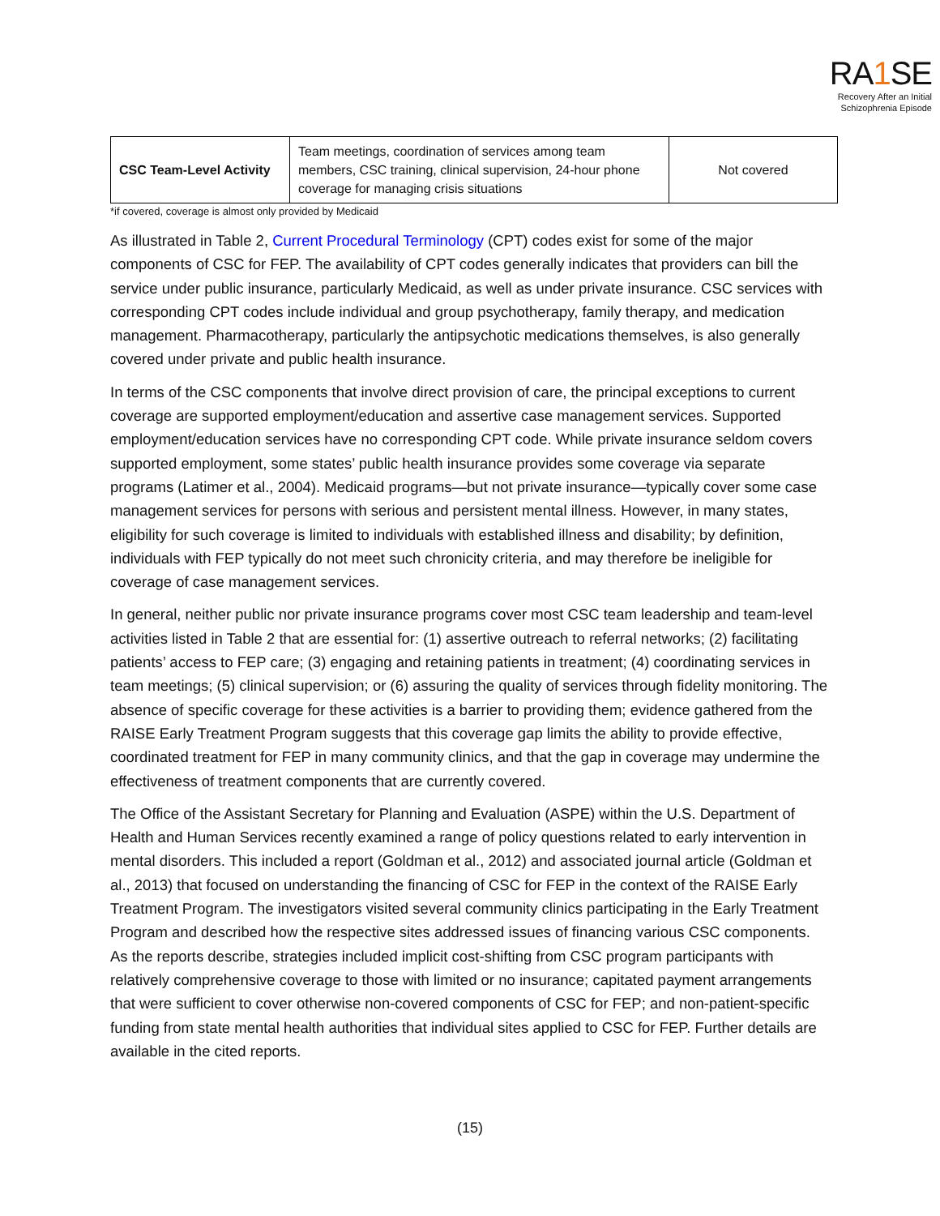RA1 SE
Recovery After an Initial
Schizophrenia Episode
| CSC Team-Level Activity | Team meetings, coordination of services among team members, CSC training, clinical supervision, 24-hour phone coverage for managing crisis situations | Not covered |
*if covered, coverage is almost only provided by Medicaid
As illustrated in Table 2, Current Procedural Terminology (CPT) codes exist for some of the major components of CSC for FEP. The availability of CPT codes generally indicates that providers can bill the service under public insurance, particularly Medicaid, as well as under private insurance. CSC services with corresponding CPT codes include individual and group psychotherapy, family therapy, and medication management. Pharmacotherapy, particularly the antipsychotic medications themselves, is also generally covered under private and public health insurance.
In terms of the CSC components that involve direct provision of care, the principal exceptions to current coverage are supported employment/education and assertive case management services. Supported employment/education services have no corresponding CPT code. While private insurance seldom covers supported employment, some states’ public health insurance provides some coverage via separate programs (Latimer et al., 2004). Medicaid programs—but not private insurance—typically cover some case management services for persons with serious and persistent mental illness. However, in many states, eligibility for such coverage is limited to individuals with established illness and disability; by definition, individuals with FEP typically do not meet such chronicity criteria, and may therefore be ineligible for coverage of case management services.
In general, neither public nor private insurance programs cover most CSC team leadership and team-level activities listed in Table 2 that are essential for: (1) assertive outreach to referral networks; (2) facilitating patients’ access to FEP care; (3) engaging and retaining patients in treatment; (4) coordinating services in team meetings; (5) clinical supervision; or (6) assuring the quality of services through fidelity monitoring. The absence of specific coverage for these activities is a barrier to providing them; evidence gathered from the RAISE Early Treatment Program suggests that this coverage gap limits the ability to provide effective, coordinated treatment for FEP in many community clinics, and that the gap in coverage may undermine the effectiveness of treatment components that are currently covered.
The Office of the Assistant Secretary for Planning and Evaluation (ASPE) within the U.S. Department of Health and Human Services recently examined a range of policy questions related to early intervention in mental disorders. This included a report (Goldman et al., 2012) and associated journal article (Goldman et al., 2013) that focused on understanding the financing of CSC for FEP in the context of the RAISE Early Treatment Program. The investigators visited several community clinics participating in the Early Treatment Program and described how the respective sites addressed issues of financing various CSC components. As the reports describe, strategies included implicit cost-shifting from CSC program participants with relatively comprehensive coverage to those with limited or no insurance; capitated payment arrangements that were sufficient to cover otherwise non-covered components of CSC for FEP; and non-patient-specific funding from state mental health authorities that individual sites applied to CSC for FEP. Further details are available in the cited reports.
(15)